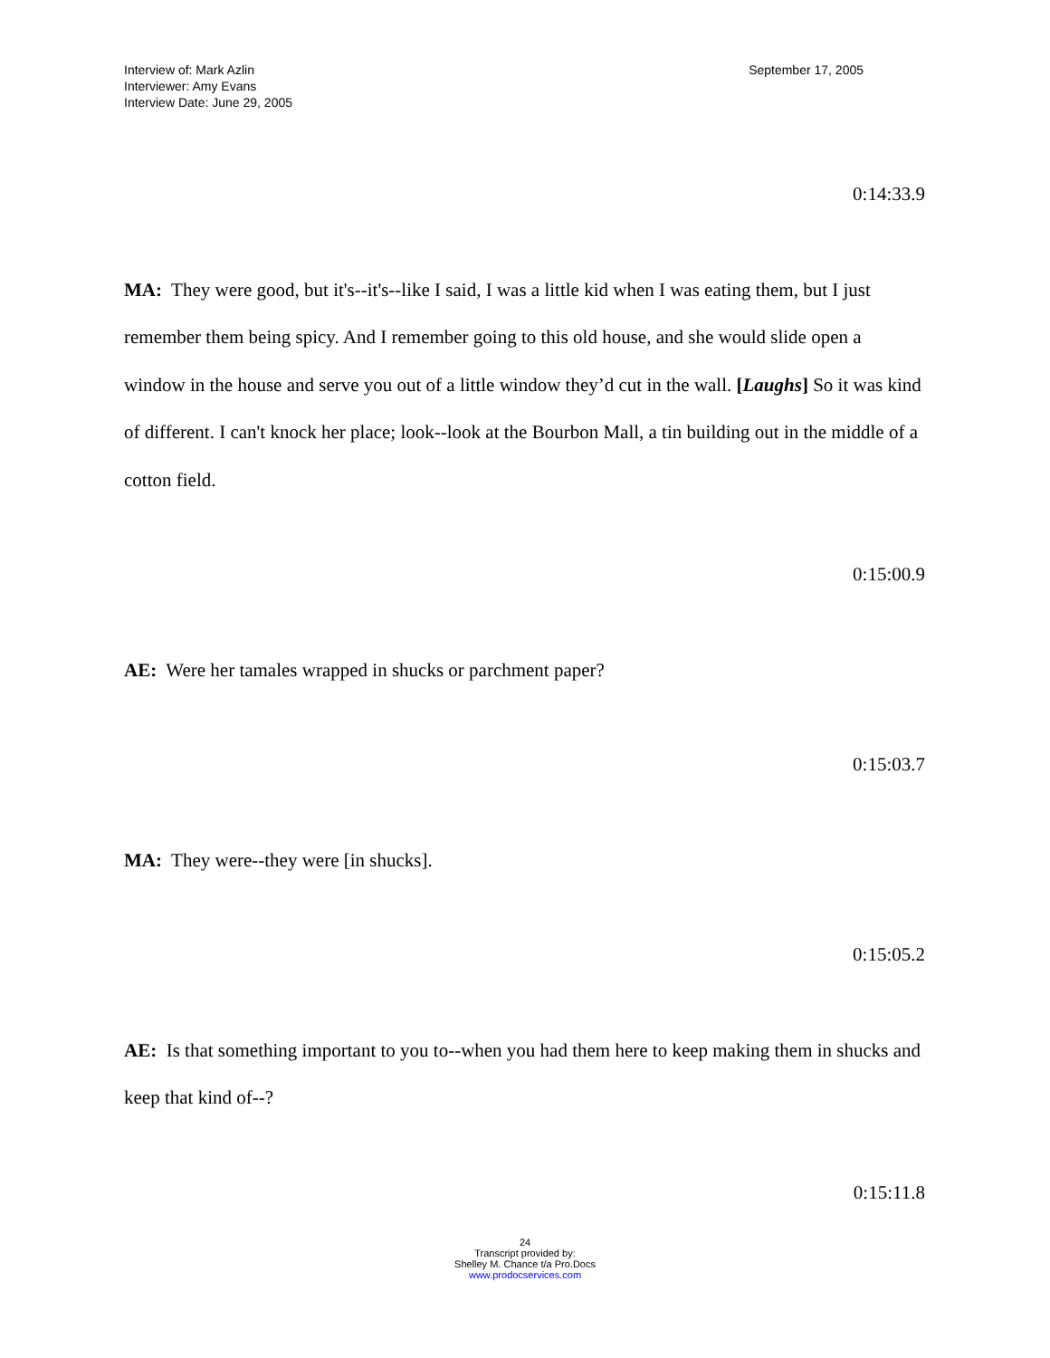Interview of: Mark Azlin
Interviewer: Amy Evans
Interview Date: June 29, 2005
September 17, 2005
0:14:33.9
MA: They were good, but it's--it's--like I said, I was a little kid when I was eating them, but I just remember them being spicy. And I remember going to this old house, and she would slide open a window in the house and serve you out of a little window they’d cut in the wall. [Laughs] So it was kind of different. I can't knock her place; look--look at the Bourbon Mall, a tin building out in the middle of a cotton field.
0:15:00.9
AE: Were her tamales wrapped in shucks or parchment paper?
0:15:03.7
MA: They were--they were [in shucks].
0:15:05.2
AE: Is that something important to you to--when you had them here to keep making them in shucks and keep that kind of--?
0:15:11.8
24
Transcript provided by:
Shelley M. Chance t/a Pro.Docs
www.prodocservices.com